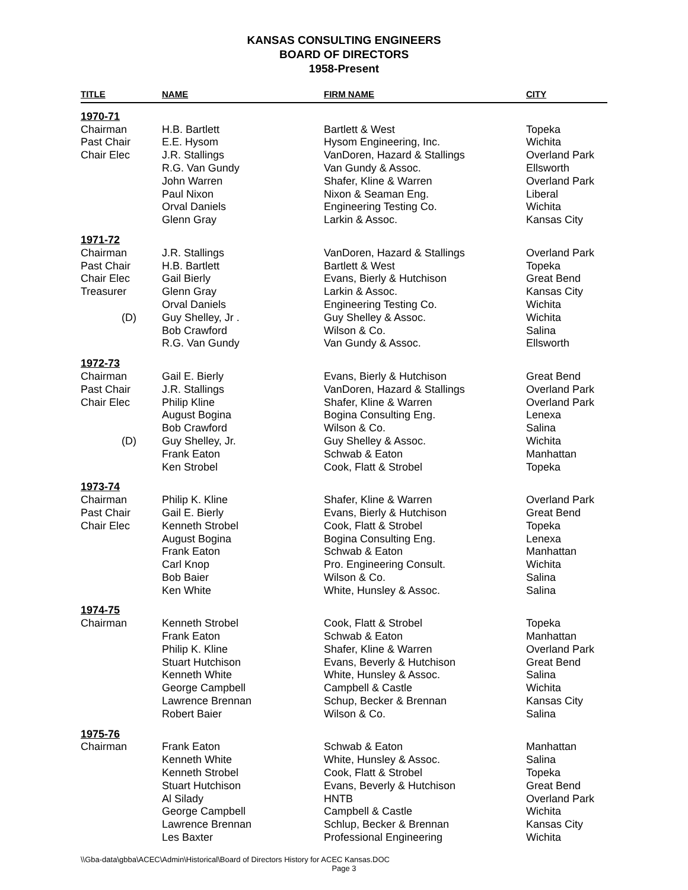KANSAS CONSULTING ENGINEERS
BOARD OF DIRECTORS
1958-Present
| TITLE | NAME | FIRM NAME | CITY |
| --- | --- | --- | --- |
| 1970-71 | | | |
| Chairman | H.B. Bartlett | Bartlett & West | Topeka |
| Past Chair | E.E. Hysom | Hysom Engineering, Inc. | Wichita |
| Chair Elec | J.R. Stallings | VanDoren, Hazard & Stallings | Overland Park |
| | R.G. Van Gundy | Van Gundy & Assoc. | Ellsworth |
| | John Warren | Shafer, Kline & Warren | Overland Park |
| | Paul Nixon | Nixon & Seaman Eng. | Liberal |
| | Orval Daniels | Engineering Testing Co. | Wichita |
| | Glenn Gray | Larkin & Assoc. | Kansas City |
| 1971-72 | | | |
| Chairman | J.R. Stallings | VanDoren, Hazard & Stallings | Overland Park |
| Past Chair | H.B. Bartlett | Bartlett & West | Topeka |
| Chair Elec | Gail Bierly | Evans, Bierly & Hutchison | Great Bend |
| Treasurer | Glenn Gray | Larkin & Assoc. | Kansas City |
| | Orval Daniels | Engineering Testing Co. | Wichita |
| (D) | Guy Shelley, Jr . | Guy Shelley & Assoc. | Wichita |
| | Bob Crawford | Wilson & Co. | Salina |
| | R.G. Van Gundy | Van Gundy & Assoc. | Ellsworth |
| 1972-73 | | | |
| Chairman | Gail E. Bierly | Evans, Bierly & Hutchison | Great Bend |
| Past Chair | J.R. Stallings | VanDoren, Hazard & Stallings | Overland Park |
| Chair Elec | Philip Kline | Shafer, Kline & Warren | Overland Park |
| | August Bogina | Bogina Consulting Eng. | Lenexa |
| | Bob Crawford | Wilson & Co. | Salina |
| (D) | Guy Shelley, Jr. | Guy Shelley & Assoc. | Wichita |
| | Frank Eaton | Schwab & Eaton | Manhattan |
| | Ken Strobel | Cook, Flatt & Strobel | Topeka |
| 1973-74 | | | |
| Chairman | Philip K. Kline | Shafer, Kline & Warren | Overland Park |
| Past Chair | Gail E. Bierly | Evans, Bierly & Hutchison | Great Bend |
| Chair Elec | Kenneth Strobel | Cook, Flatt & Strobel | Topeka |
| | August Bogina | Bogina Consulting Eng. | Lenexa |
| | Frank Eaton | Schwab & Eaton | Manhattan |
| | Carl Knop | Pro. Engineering Consult. | Wichita |
| | Bob Baier | Wilson & Co. | Salina |
| | Ken White | White, Hunsley & Assoc. | Salina |
| 1974-75 | | | |
| Chairman | Kenneth Strobel | Cook, Flatt & Strobel | Topeka |
| | Frank Eaton | Schwab & Eaton | Manhattan |
| | Philip K. Kline | Shafer, Kline & Warren | Overland Park |
| | Stuart Hutchison | Evans, Beverly & Hutchison | Great Bend |
| | Kenneth White | White, Hunsley & Assoc. | Salina |
| | George Campbell | Campbell & Castle | Wichita |
| | Lawrence Brennan | Schup, Becker & Brennan | Kansas City |
| | Robert Baier | Wilson & Co. | Salina |
| 1975-76 | | | |
| Chairman | Frank Eaton | Schwab & Eaton | Manhattan |
| | Kenneth White | White, Hunsley & Assoc. | Salina |
| | Kenneth Strobel | Cook, Flatt & Strobel | Topeka |
| | Stuart Hutchison | Evans, Beverly & Hutchison | Great Bend |
| | Al Silady | HNTB | Overland Park |
| | George Campbell | Campbell & Castle | Wichita |
| | Lawrence Brennan | Schlup, Becker & Brennan | Kansas City |
| | Les Baxter | Professional Engineering | Wichita |
\\Gba-data\gbba\ACEC\Admin\Historical\Board of Directors History for ACEC Kansas.DOC
Page 3